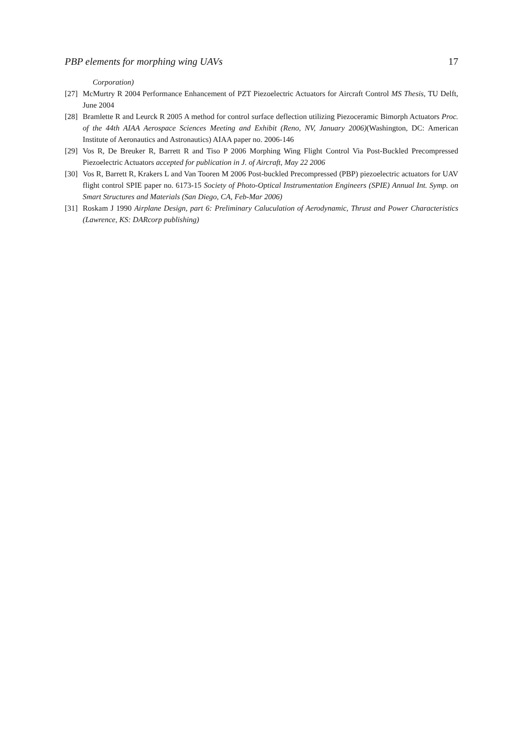PBP elements for morphing wing UAVs 17
Corporation)
[27] McMurtry R 2004 Performance Enhancement of PZT Piezoelectric Actuators for Aircraft Control MS Thesis, TU Delft, June 2004
[28] Bramlette R and Leurck R 2005 A method for control surface deflection utilizing Piezoceramic Bimorph Actuators Proc. of the 44th AIAA Aerospace Sciences Meeting and Exhibit (Reno, NV, January 2006)(Washington, DC: American Institute of Aeronautics and Astronautics) AIAA paper no. 2006-146
[29] Vos R, De Breuker R, Barrett R and Tiso P 2006 Morphing Wing Flight Control Via Post-Buckled Precompressed Piezoelectric Actuators accepted for publication in J. of Aircraft, May 22 2006
[30] Vos R, Barrett R, Krakers L and Van Tooren M 2006 Post-buckled Precompressed (PBP) piezoelectric actuators for UAV flight control SPIE paper no. 6173-15 Society of Photo-Optical Instrumentation Engineers (SPIE) Annual Int. Symp. on Smart Structures and Materials (San Diego, CA, Feb-Mar 2006)
[31] Roskam J 1990 Airplane Design, part 6: Preliminary Caluculation of Aerodynamic, Thrust and Power Characteristics (Lawrence, KS: DARcorp publishing)